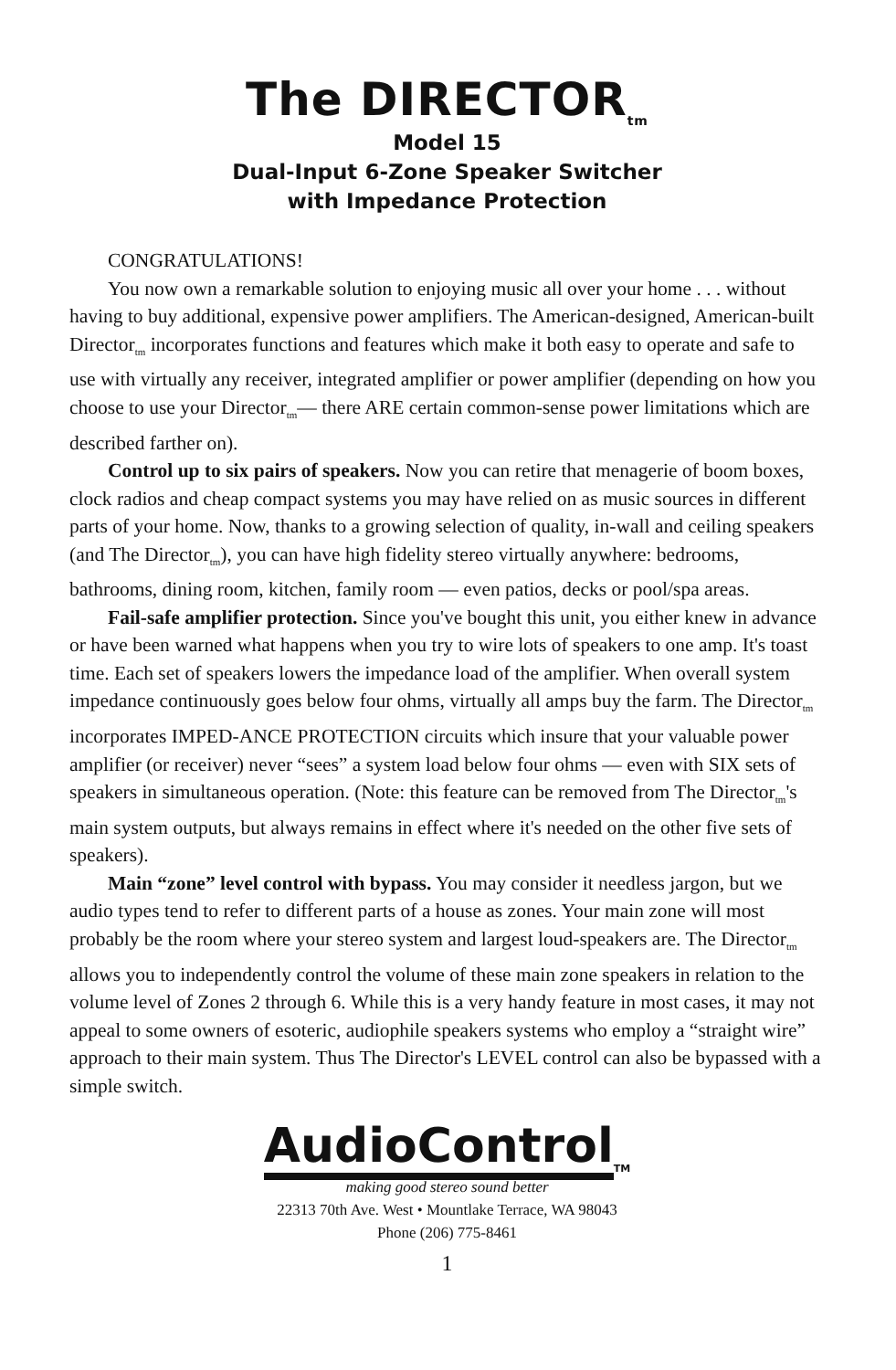The DIRECTOR<sub>tm</sub>
Model 15
Dual-Input 6-Zone Speaker Switcher
with Impedance Protection
CONGRATULATIONS!
You now own a remarkable solution to enjoying music all over your home . . . without having to buy additional, expensive power amplifiers. The American-designed, American-built Director<sub>tm</sub> incorporates functions and features which make it both easy to operate and safe to use with virtually any receiver, integrated amplifier or power amplifier (depending on how you choose to use your Director<sub>tm</sub>— there ARE certain common-sense power limitations which are described farther on).
Control up to six pairs of speakers. Now you can retire that menagerie of boom boxes, clock radios and cheap compact systems you may have relied on as music sources in different parts of your home. Now, thanks to a growing selection of quality, in-wall and ceiling speakers (and The Director<sub>tm</sub>), you can have high fidelity stereo virtually anywhere: bedrooms, bathrooms, dining room, kitchen, family room — even patios, decks or pool/spa areas.
Fail-safe amplifier protection. Since you've bought this unit, you either knew in advance or have been warned what happens when you try to wire lots of speakers to one amp. It's toast time. Each set of speakers lowers the impedance load of the amplifier. When overall system impedance continuously goes below four ohms, virtually all amps buy the farm. The Director<sub>tm</sub> incorporates IMPED-ANCE PROTECTION circuits which insure that your valuable power amplifier (or receiver) never “sees” a system load below four ohms — even with SIX sets of speakers in simultaneous operation. (Note: this feature can be removed from The Director<sub>tm</sub>'s main system outputs, but always remains in effect where it's needed on the other five sets of speakers).
Main “zone” level control with bypass. You may consider it needless jargon, but we audio types tend to refer to different parts of a house as zones. Your main zone will most probably be the room where your stereo system and largest loud-speakers are. The Director<sub>tm</sub> allows you to independently control the volume of these main zone speakers in relation to the volume level of Zones 2 through 6. While this is a very handy feature in most cases, it may not appeal to some owners of esoteric, audiophile speakers systems who employ a “straight wire” approach to their main system. Thus The Director's LEVEL control can also be bypassed with a simple switch.
AudioControl<sub>TM</sub>
making good stereo sound better
22313 70th Ave. West • Mountlake Terrace, WA 98043
Phone (206) 775-8461
1